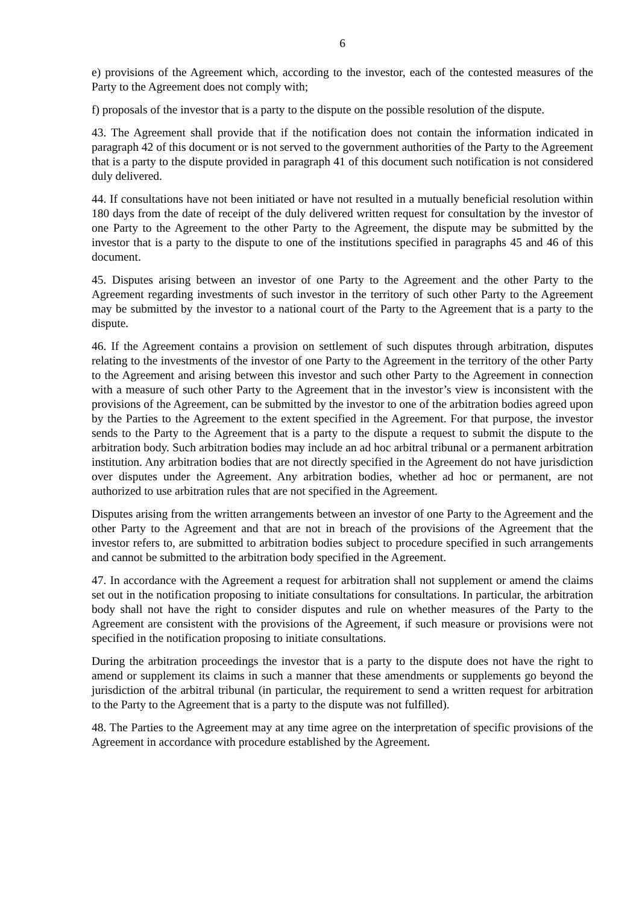6
e) provisions of the Agreement which, according to the investor, each of the contested measures of the Party to the Agreement does not comply with;
f) proposals of the investor that is a party to the dispute on the possible resolution of the dispute.
43. The Agreement shall provide that if the notification does not contain the information indicated in paragraph 42 of this document or is not served to the government authorities of the Party to the Agreement that is a party to the dispute provided in paragraph 41 of this document such notification is not considered duly delivered.
44. If consultations have not been initiated or have not resulted in a mutually beneficial resolution within 180 days from the date of receipt of the duly delivered written request for consultation by the investor of one Party to the Agreement to the other Party to the Agreement, the dispute may be submitted by the investor that is a party to the dispute to one of the institutions specified in paragraphs 45 and 46 of this document.
45. Disputes arising between an investor of one Party to the Agreement and the other Party to the Agreement regarding investments of such investor in the territory of such other Party to the Agreement may be submitted by the investor to a national court of the Party to the Agreement that is a party to the dispute.
46. If the Agreement contains a provision on settlement of such disputes through arbitration, disputes relating to the investments of the investor of one Party to the Agreement in the territory of the other Party to the Agreement and arising between this investor and such other Party to the Agreement in connection with a measure of such other Party to the Agreement that in the investor’s view is inconsistent with the provisions of the Agreement, can be submitted by the investor to one of the arbitration bodies agreed upon by the Parties to the Agreement to the extent specified in the Agreement. For that purpose, the investor sends to the Party to the Agreement that is a party to the dispute a request to submit the dispute to the arbitration body. Such arbitration bodies may include an ad hoc arbitral tribunal or a permanent arbitration institution. Any arbitration bodies that are not directly specified in the Agreement do not have jurisdiction over disputes under the Agreement. Any arbitration bodies, whether ad hoc or permanent, are not authorized to use arbitration rules that are not specified in the Agreement.
Disputes arising from the written arrangements between an investor of one Party to the Agreement and the other Party to the Agreement and that are not in breach of the provisions of the Agreement that the investor refers to, are submitted to arbitration bodies subject to procedure specified in such arrangements and cannot be submitted to the arbitration body specified in the Agreement.
47. In accordance with the Agreement a request for arbitration shall not supplement or amend the claims set out in the notification proposing to initiate consultations for consultations. In particular, the arbitration body shall not have the right to consider disputes and rule on whether measures of the Party to the Agreement are consistent with the provisions of the Agreement, if such measure or provisions were not specified in the notification proposing to initiate consultations.
During the arbitration proceedings the investor that is a party to the dispute does not have the right to amend or supplement its claims in such a manner that these amendments or supplements go beyond the jurisdiction of the arbitral tribunal (in particular, the requirement to send a written request for arbitration to the Party to the Agreement that is a party to the dispute was not fulfilled).
48. The Parties to the Agreement may at any time agree on the interpretation of specific provisions of the Agreement in accordance with procedure established by the Agreement.